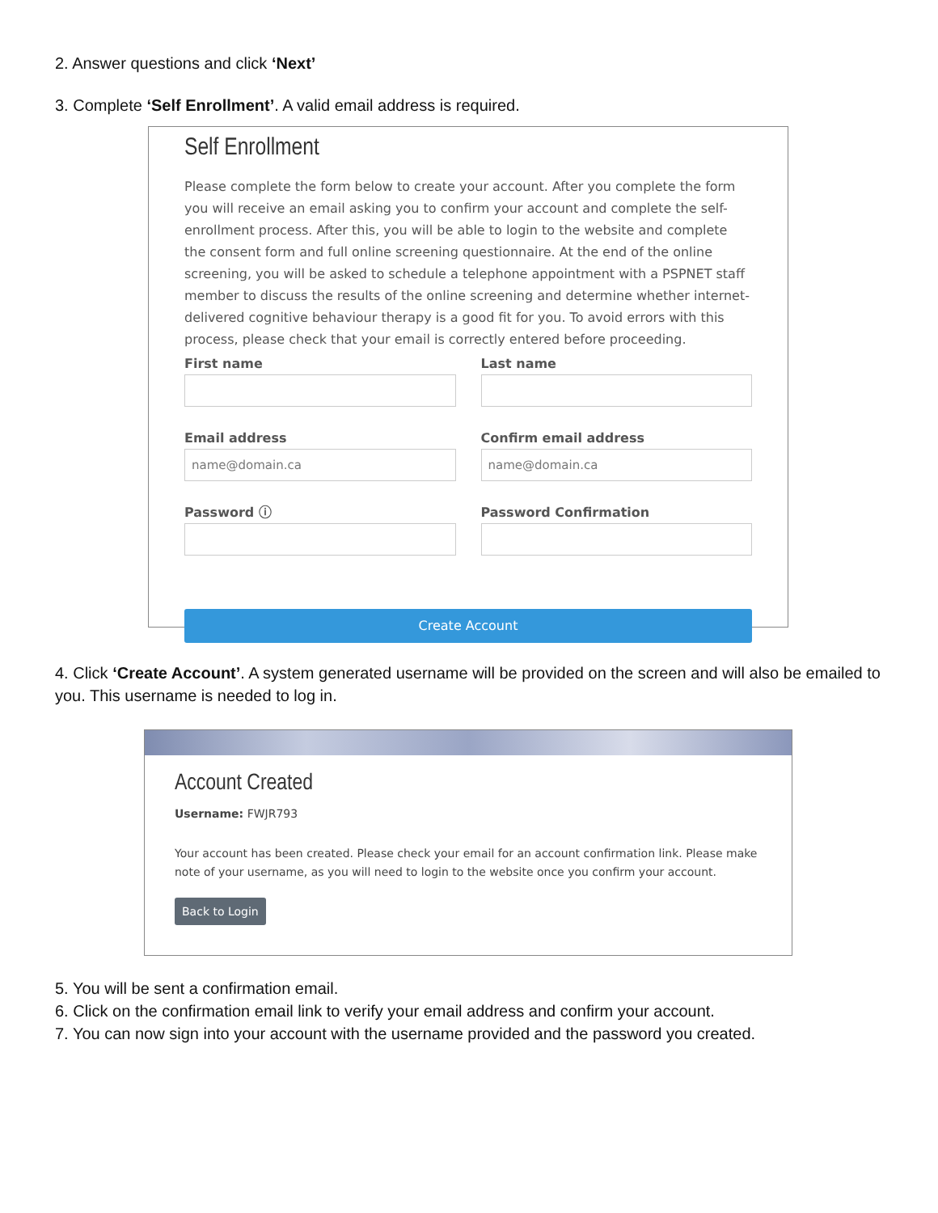2. Answer questions and click ‘Next’
3. Complete ‘Self Enrollment’. A valid email address is required.
Self Enrollment
Please complete the form below to create your account. After you complete the form you will receive an email asking you to confirm your account and complete the self-enrollment process. After this, you will be able to login to the website and complete the consent form and full online screening questionnaire. At the end of the online screening, you will be asked to schedule a telephone appointment with a PSPNET staff member to discuss the results of the online screening and determine whether internet-delivered cognitive behaviour therapy is a good fit for you. To avoid errors with this process, please check that your email is correctly entered before proceeding.
First name
Email address
name@domain.ca
Password ⓘ
Last name
Confirm email address
name@domain.ca
Password Confirmation
Create Account
4. Click ‘Create Account’. A system generated username will be provided on the screen and will also be emailed to you. This username is needed to log in.
Account Created
Username: FWJR793
Your account has been created. Please check your email for an account confirmation link. Please make note of your username, as you will need to login to the website once you confirm your account.
Back to Login
5. You will be sent a confirmation email.
6. Click on the confirmation email link to verify your email address and confirm your account.
7. You can now sign into your account with the username provided and the password you created.